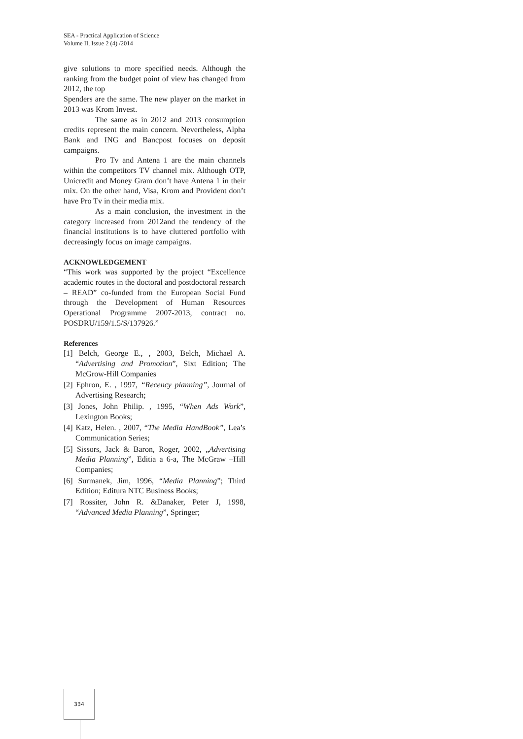SEA - Practical Application of Science
Volume II, Issue 2 (4) /2014
give solutions to more specified needs. Although the ranking from the budget point of view has changed from 2012, the top
Spenders are the same. The new player on the market in 2013 was Krom Invest.
The same as in 2012 and 2013 consumption credits represent the main concern. Nevertheless, Alpha Bank and ING and Bancpost focuses on deposit campaigns.
Pro Tv and Antena 1 are the main channels within the competitors TV channel mix. Although OTP, Unicredit and Money Gram don’t have Antena 1 in their mix. On the other hand, Visa, Krom and Provident don’t have Pro Tv in their media mix.
As a main conclusion, the investment in the category increased from 2012and the tendency of the financial institutions is to have cluttered portfolio with decreasingly focus on image campaigns.
ACKNOWLEDGEMENT
“This work was supported by the project “Excellence academic routes in the doctoral and postdoctoral research – READ” co-funded from the European Social Fund through the Development of Human Resources Operational Programme 2007-2013, contract no. POSDRU/159/1.5/S/137926.”
References
[1] Belch, George E., , 2003, Belch, Michael A. “Advertising and Promotion”, Sixt Edition; The McGrow-Hill Companies
[2] Ephron, E. , 1997, “Recency planning”, Journal of Advertising Research;
[3] Jones, John Philip. , 1995, “When Ads Work”, Lexington Books;
[4] Katz, Helen. , 2007, “The Media HandBook”, Lea’s Communication Series;
[5] Sissors, Jack & Baron, Roger, 2002, „Advertising Media Planning”, Editia a 6-a, The McGraw –Hill Companies;
[6] Surmanek, Jim, 1996, “Media Planning”; Third Edition; Editura NTC Business Books;
[7] Rossiter, John R. &Danaker, Peter J, 1998, “Advanced Media Planning”, Springer;
334